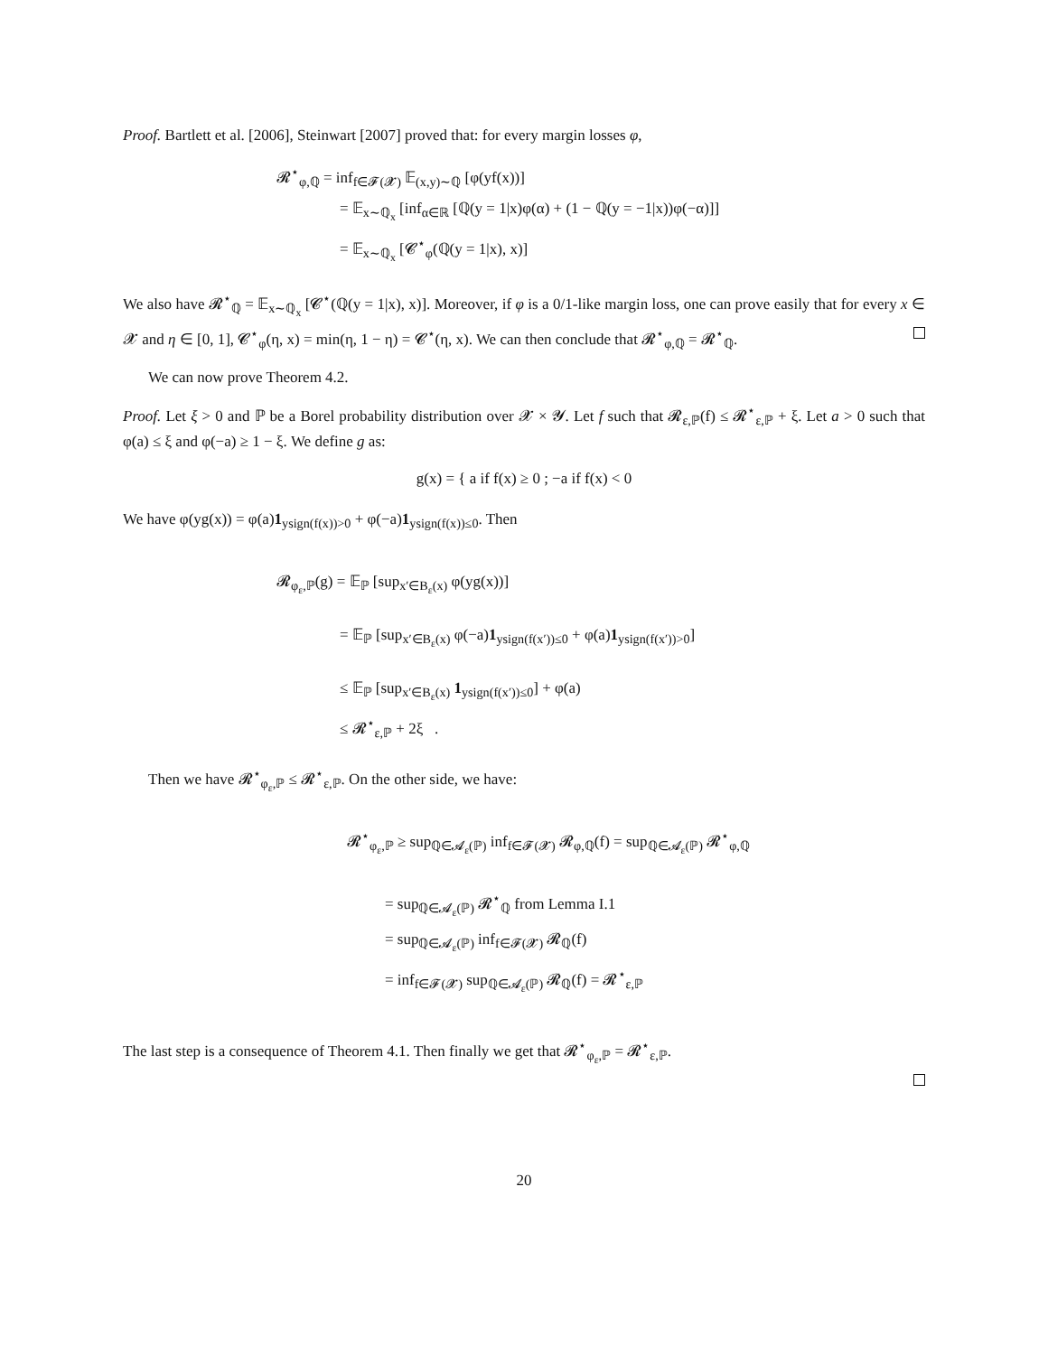Proof. Bartlett et al. [2006], Steinwart [2007] proved that: for every margin losses φ,
𝓡<sup>⋆</sup><sub>φ,ℚ</sub> = inf<sub>f∈𝓕(𝓧)</sub> 𝔼<sub>(x,y)∼ℚ</sub> [φ(yf(x))]
= 𝔼<sub>x∼ℚ<sub>x</sub></sub> [inf<sub>α∈ℝ</sub> [ℚ(y = 1|x)φ(α) + (1 − ℚ(y = −1|x))φ(−α)]]
= 𝔼<sub>x∼ℚ<sub>x</sub></sub> [𝓒<sup>⋆</sup><sub>φ</sub>(ℚ(y = 1|x), x)]
We also have 𝓡<sup>⋆</sup><sub>ℚ</sub> = 𝔼<sub>x∼ℚ<sub>x</sub></sub> [𝓒<sup>⋆</sup>(ℚ(y = 1|x), x)]. Moreover, if φ is a 0/1-like margin loss, one can prove easily that for every x ∈ 𝓧 and η ∈ [0, 1], 𝓒<sup>⋆</sup><sub>φ</sub>(η, x) = min(η, 1 − η) = 𝓒<sup>⋆</sup>(η, x). We can then conclude that 𝓡<sup>⋆</sup><sub>φ,ℚ</sub> = 𝓡<sup>⋆</sup><sub>ℚ</sub>.
We can now prove Theorem 4.2.
Proof. Let ξ > 0 and ℙ be a Borel probability distribution over 𝓧 × 𝓨. Let f such that 𝓡<sub>ε,ℙ</sub>(f) ≤ 𝓡<sup>⋆</sup><sub>ε,ℙ</sub> + ξ. Let a > 0 such that φ(a) ≤ ξ and φ(−a) ≥ 1 − ξ. We define g as:
g(x) = { a if f(x) ≥ 0 ; −a if f(x) < 0
We have φ(yg(x)) = φ(a)1<sub>ysign(f(x))>0</sub> + φ(−a)1<sub>ysign(f(x))≤0</sub>. Then
𝓡<sub>φ<sub>ε</sub>,ℙ</sub>(g) = 𝔼<sub>ℙ</sub> [sup<sub>x′∈B<sub>ε</sub>(x)</sub> φ(yg(x))]
= 𝔼<sub>ℙ</sub> [sup<sub>x′∈B<sub>ε</sub>(x)</sub> φ(−a)1<sub>ysign(f(x′))≤0</sub> + φ(a)1<sub>ysign(f(x′))>0</sub>]
≤ 𝔼<sub>ℙ</sub> [sup<sub>x′∈B<sub>ε</sub>(x)</sub> 1<sub>ysign(f(x′))≤0</sub>] + φ(a)
≤ 𝓡<sup>⋆</sup><sub>ε,ℙ</sub> + 2ξ .
Then we have 𝓡<sup>⋆</sup><sub>φ<sub>ε</sub>,ℙ</sub> ≤ 𝓡<sup>⋆</sup><sub>ε,ℙ</sub>. On the other side, we have:
𝓡<sup>⋆</sup><sub>φ<sub>ε</sub>,ℙ</sub> ≥ sup<sub>ℚ∈𝓐<sub>ε</sub>(ℙ)</sub> inf<sub>f∈𝓕(𝓧)</sub> 𝓡<sub>φ,ℚ</sub>(f) = sup<sub>ℚ∈𝓐<sub>ε</sub>(ℙ)</sub> 𝓡<sup>⋆</sup><sub>φ,ℚ</sub>
= sup<sub>ℚ∈𝓐<sub>ε</sub>(ℙ)</sub> 𝓡<sup>⋆</sup><sub>ℚ</sub> from Lemma I.1
= sup<sub>ℚ∈𝓐<sub>ε</sub>(ℙ)</sub> inf<sub>f∈𝓕(𝓧)</sub> 𝓡<sub>ℚ</sub>(f)
= inf<sub>f∈𝓕(𝓧)</sub> sup<sub>ℚ∈𝓐<sub>ε</sub>(ℙ)</sub> 𝓡<sub>ℚ</sub>(f) = 𝓡<sup>⋆</sup><sub>ε,ℙ</sub>
The last step is a consequence of Theorem 4.1. Then finally we get that 𝓡<sup>⋆</sup><sub>φ<sub>ε</sub>,ℙ</sub> = 𝓡<sup>⋆</sup><sub>ε,ℙ</sub>.
20